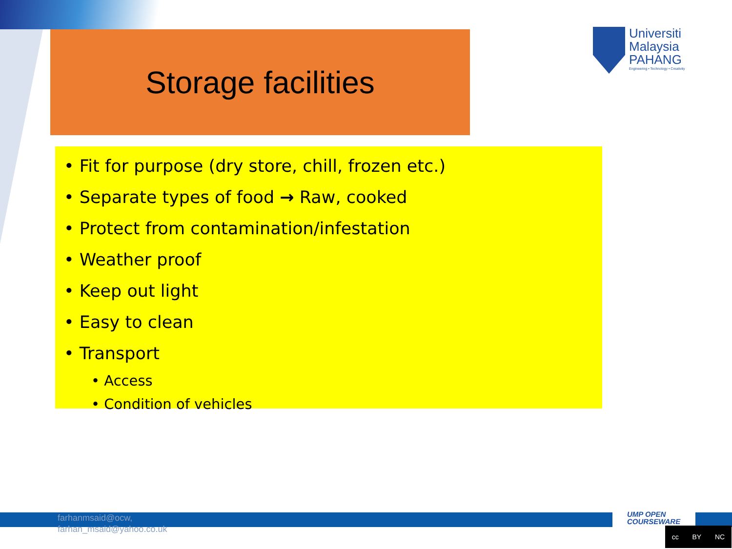Storage facilities
Universiti
Malaysia
PAHANG
Engineering • Technology • Creativity
• Fit for purpose (dry store, chill, frozen etc.)
• Separate types of food → Raw, cooked
• Protect from contamination/infestation
• Weather proof
• Keep out light
• Easy to clean
• Transport
• Access
• Condition of vehicles
farhanmsaid@ocw,
farhan_msaid@yahoo.co.uk
UMP OPEN
COURSEWARE
cc BY NC